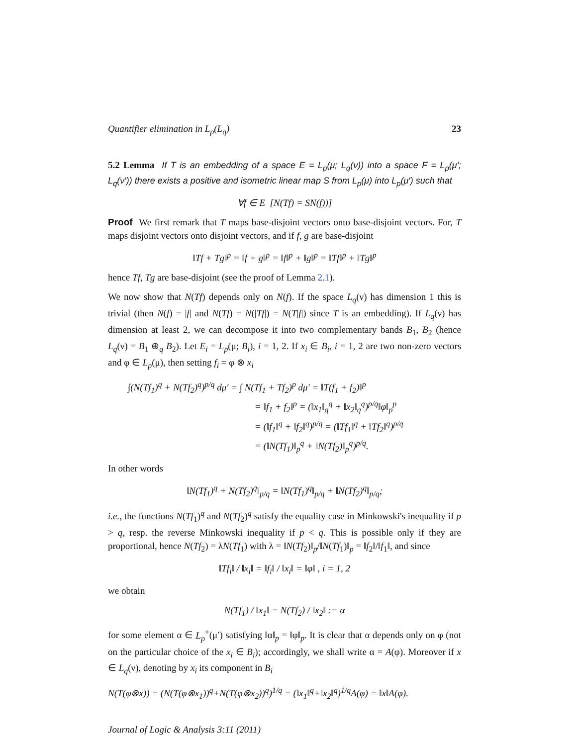Quantifier elimination in L<sub>p</sub>(L<sub>q</sub>) 23
5.2 Lemma If T is an embedding of a space E = L<sub>p</sub>(μ; L<sub>q</sub>(ν)) into a space F = L<sub>p</sub>(μ′; L<sub>q</sub>(ν′)) there exists a positive and isometric linear map S from L<sub>p</sub>(μ) into L<sub>p</sub>(μ′) such that
∀f ∈ E [N(Tf) = SN(f))]
Proof We first remark that T maps base-disjoint vectors onto base-disjoint vectors. For, T maps disjoint vectors onto disjoint vectors, and if f, g are base-disjoint
‖Tf + Tg‖<sup>p</sup> = ‖f + g‖<sup>p</sup> = ‖f‖<sup>p</sup> + ‖g‖<sup>p</sup> = ‖Tf‖<sup>p</sup> + ‖Tg‖<sup>p</sup>
hence Tf, Tg are base-disjoint (see the proof of Lemma 2.1).
We now show that N(Tf) depends only on N(f). If the space L<sub>q</sub>(ν) has dimension 1 this is trivial (then N(f) = |f| and N(Tf) = N(|Tf|) = N(T|f|) since T is an embedding). If L<sub>q</sub>(ν) has dimension at least 2, we can decompose it into two complementary bands B<sub>1</sub>, B<sub>2</sub> (hence L<sub>q</sub>(ν) = B<sub>1</sub> ⊕<sub>q</sub> B<sub>2</sub>). Let E<sub>i</sub> = L<sub>p</sub>(μ; B<sub>i</sub>), i = 1, 2. If x<sub>i</sub> ∈ B<sub>i</sub>, i = 1, 2 are two non-zero vectors and φ ∈ L<sub>p</sub>(μ), then setting f<sub>i</sub> = φ ⊗ x<sub>i</sub>
∫(N(Tf<sub>1</sub>)<sup>q</sup> + N(Tf<sub>2</sub>)<sup>q</sup>)<sup>p/q</sup> dμ′ = ∫ N(Tf<sub>1</sub> + Tf<sub>2</sub>)<sup>p</sup> dμ′ = ‖T(f<sub>1</sub> + f<sub>2</sub>)‖<sup>p</sup>
= ‖f<sub>1</sub> + f<sub>2</sub>‖<sup>p</sup> = (‖x<sub>1</sub>‖<sub>q</sub><sup>q</sup> + ‖x<sub>2</sub>‖<sub>q</sub><sup>q</sup>)<sup>p/q</sup>‖φ‖<sub>p</sub><sup>p</sup>
= (‖f<sub>1</sub>‖<sup>q</sup> + ‖f<sub>2</sub>‖<sup>q</sup>)<sup>p/q</sup> = (‖Tf<sub>1</sub>‖<sup>q</sup> + ‖Tf<sub>2</sub>‖<sup>q</sup>)<sup>p/q</sup>
= (‖N(Tf<sub>1</sub>)‖<sub>p</sub><sup>q</sup> + ‖N(Tf<sub>2</sub>)‖<sub>p</sub><sup>q</sup>)<sup>p/q</sup>.
In other words
‖N(Tf<sub>1</sub>)<sup>q</sup> + N(Tf<sub>2</sub>)<sup>q</sup>‖<sub>p/q</sub> = ‖N(Tf<sub>1</sub>)<sup>q</sup>‖<sub>p/q</sub> + ‖N(Tf<sub>2</sub>)<sup>q</sup>‖<sub>p/q</sub>;
i.e., the functions N(Tf<sub>1</sub>)<sup>q</sup> and N(Tf<sub>2</sub>)<sup>q</sup> satisfy the equality case in Minkowski's inequality if p > q, resp. the reverse Minkowski inequality if p < q. This is possible only if they are proportional, hence N(Tf<sub>2</sub>) = λN(Tf<sub>1</sub>) with λ = ‖N(Tf<sub>2</sub>)‖<sub>p</sub>/‖N(Tf<sub>1</sub>)‖<sub>p</sub> = ‖f<sub>2</sub>‖/‖f<sub>1</sub>‖, and since
‖Tf<sub>i</sub>‖ / ‖x<sub>i</sub>‖ = ‖f<sub>i</sub>‖ / ‖x<sub>i</sub>‖ = ‖φ‖ , i = 1, 2
we obtain
N(Tf<sub>1</sub>) / ‖x<sub>1</sub>‖ = N(Tf<sub>2</sub>) / ‖x<sub>2</sub>‖ := α
for some element α ∈ L<sub>p</sub><sup>+</sup>(μ′) satisfying ‖α‖<sub>p</sub> = ‖φ‖<sub>p</sub>. It is clear that α depends only on φ (not on the particular choice of the x<sub>i</sub> ∈ B<sub>i</sub>); accordingly, we shall write α = A(φ). Moreover if x ∈ L<sub>q</sub>(ν), denoting by x<sub>i</sub> its component in B<sub>i</sub>
N(T(φ⊗x)) = (N(T(φ⊗x<sub>1</sub>))<sup>q</sup>+N(T(φ⊗x<sub>2</sub>))<sup>q</sup>)<sup>1/q</sup> = (‖x<sub>1</sub>‖<sup>q</sup>+‖x<sub>2</sub>‖<sup>q</sup>)<sup>1/q</sup>A(φ) = ‖x‖A(φ).
Journal of Logic & Analysis 3:11 (2011)